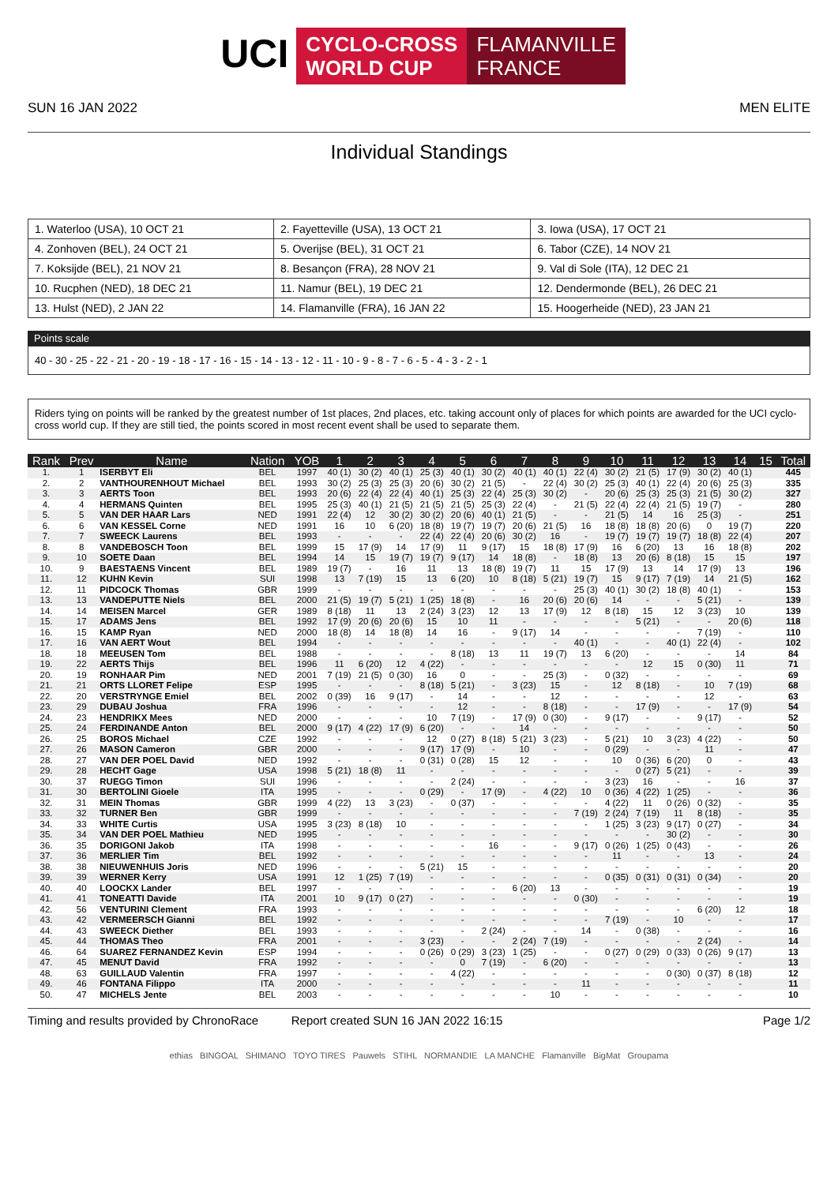UCI
CYCLO-CROSS
WORLD CUP
FLAMANVILLE
FRANCE
SUN 16 JAN 2022 MEN ELITE
Individual Standings
| 1. Waterloo (USA), 10 OCT 21 | 2. Fayetteville (USA), 13 OCT 21 | 3. Iowa (USA), 17 OCT 21 |
| 4. Zonhoven (BEL), 24 OCT 21 | 5. Overijse (BEL), 31 OCT 21 | 6. Tabor (CZE), 14 NOV 21 |
| 7. Koksijde (BEL), 21 NOV 21 | 8. Besançon (FRA), 28 NOV 21 | 9. Val di Sole (ITA), 12 DEC 21 |
| 10. Rucphen (NED), 18 DEC 21 | 11. Namur (BEL), 19 DEC 21 | 12. Dendermonde (BEL), 26 DEC 21 |
| 13. Hulst (NED), 2 JAN 22 | 14. Flamanville (FRA), 16 JAN 22 | 15. Hoogerheide (NED), 23 JAN 21 |
Points scale
40 - 30 - 25 - 22 - 21 - 20 - 19 - 18 - 17 - 16 - 15 - 14 - 13 - 12 - 11 - 10 - 9 - 8 - 7 - 6 - 5 - 4 - 3 - 2 - 1
Riders tying on points will be ranked by the greatest number of 1st places, 2nd places, etc. taking account only of places for which points are awarded for the UCI cyclo-cross world cup. If they are still tied, the points scored in most recent event shall be used to separate them.
| Rank | Prev | Name | Nation | YOB | 1 | 2 | 3 | 4 | 5 | 6 | 7 | 8 | 9 | 10 | 11 | 12 | 13 | 14 | 15 | Total |
| --- | --- | --- | --- | --- | --- | --- | --- | --- | --- | --- | --- | --- | --- | --- | --- | --- | --- | --- | --- | --- |
| 1. | 1 | ISERBYT Eli | BEL | 1997 | 40 (1) | 30 (2) | 40 (1) | 25 (3) | 40 (1) | 30 (2) | 40 (1) | 40 (1) | 22 (4) | 30 (2) | 21 (5) | 17 (9) | 30 (2) | 40 (1) | | 445 |
| 2. | 2 | VANTHOURENHOUT Michael | BEL | 1993 | 30 (2) | 25 (3) | 25 (3) | 20 (6) | 30 (2) | 21 (5) | - | 22 (4) | 30 (2) | 25 (3) | 40 (1) | 22 (4) | 20 (6) | 25 (3) | | 335 |
| 3. | 3 | AERTS Toon | BEL | 1993 | 20 (6) | 22 (4) | 22 (4) | 40 (1) | 25 (3) | 22 (4) | 25 (3) | 30 (2) | - | 20 (6) | 25 (3) | 25 (3) | 21 (5) | 30 (2) | | 327 |
| 4. | 4 | HERMANS Quinten | BEL | 1995 | 25 (3) | 40 (1) | 21 (5) | 21 (5) | 21 (5) | 25 (3) | 22 (4) | - | 21 (5) | 22 (4) | 22 (4) | 21 (5) | 19 (7) | - | | 280 |
| 5. | 5 | VAN DER HAAR Lars | NED | 1991 | 22 (4) | 12 | 30 (2) | 30 (2) | 20 (6) | 40 (1) | 21 (5) | - | - | 21 (5) | 14 | 16 | 25 (3) | - | | 251 |
| 6. | 6 | VAN KESSEL Corne | NED | 1991 | 16 | 10 | 6 (20) | 18 (8) | 19 (7) | 19 (7) | 20 (6) | 21 (5) | 16 | 18 (8) | 18 (8) | 20 (6) | 0 | 19 (7) | | 220 |
| 7. | 7 | SWEECK Laurens | BEL | 1993 | - | - | - | 22 (4) | 22 (4) | 20 (6) | 30 (2) | 16 | - | 19 (7) | 19 (7) | 19 (7) | 18 (8) | 22 (4) | | 207 |
| 8. | 8 | VANDEBOSCH Toon | BEL | 1999 | 15 | 17 (9) | 14 | 17 (9) | 11 | 9 (17) | 15 | 18 (8) | 17 (9) | 16 | 6 (20) | 13 | 16 | 18 (8) | | 202 |
| 9. | 10 | SOETE Daan | BEL | 1994 | 14 | 15 | 19 (7) | 19 (7) | 9 (17) | 14 | 18 (8) | - | 18 (8) | 13 | 20 (6) | 8 (18) | 15 | 15 | | 197 |
| 10. | 9 | BAESTAENS Vincent | BEL | 1989 | 19 (7) | - | 16 | 11 | 13 | 18 (8) | 19 (7) | 11 | 15 | 17 (9) | 13 | 14 | 17 (9) | 13 | | 196 |
| 11. | 12 | KUHN Kevin | SUI | 1998 | 13 | 7 (19) | 15 | 13 | 6 (20) | 10 | 8 (18) | 5 (21) | 19 (7) | 15 | 9 (17) | 7 (19) | 14 | 21 (5) | | 162 |
| 12. | 11 | PIDCOCK Thomas | GBR | 1999 | - | - | - | - | - | - | - | - | 25 (3) | 40 (1) | 30 (2) | 18 (8) | 40 (1) | - | | 153 |
| 13. | 13 | VANDEPUTTE Niels | BEL | 2000 | 21 (5) | 19 (7) | 5 (21) | 1 (25) | 18 (8) | - | 16 | 20 (6) | 20 (6) | 14 | - | - | 5 (21) | - | | 139 |
| 14. | 14 | MEISEN Marcel | GER | 1989 | 8 (18) | 11 | 13 | 2 (24) | 3 (23) | 12 | 13 | 17 (9) | 12 | 8 (18) | 15 | 12 | 3 (23) | 10 | | 139 |
| 15. | 17 | ADAMS Jens | BEL | 1992 | 17 (9) | 20 (6) | 20 (6) | 15 | 10 | 11 | - | - | - | - | 5 (21) | - | - | 20 (6) | | 118 |
| 16. | 15 | KAMP Ryan | NED | 2000 | 18 (8) | 14 | 18 (8) | 14 | 16 | - | 9 (17) | 14 | - | - | - | - | 7 (19) | - | | 110 |
| 17. | 16 | VAN AERT Wout | BEL | 1994 | - | - | - | - | - | - | - | - | 40 (1) | - | - | 40 (1) | 22 (4) | - | | 102 |
| 18. | 18 | MEEUSEN Tom | BEL | 1988 | - | - | - | - | 8 (18) | 13 | 11 | 19 (7) | 13 | 6 (20) | - | - | - | 14 | | 84 |
| 19. | 22 | AERTS Thijs | BEL | 1996 | 11 | 6 (20) | 12 | 4 (22) | - | - | - | - | - | - | 12 | 15 | 0 (30) | 11 | | 71 |
| 20. | 19 | RONHAAR Pim | NED | 2001 | 7 (19) | 21 (5) | 0 (30) | 16 | 0 | - | - | 25 (3) | - | 0 (32) | - | - | - | - | | 69 |
| 21. | 21 | ORTS LLORET Felipe | ESP | 1995 | - | - | - | 8 (18) | 5 (21) | - | 3 (23) | 15 | - | 12 | 8 (18) | - | 10 | 7 (19) | | 68 |
| 22. | 20 | VERSTRYNGE Emiel | BEL | 2002 | 0 (39) | 16 | 9 (17) | - | 14 | - | - | 12 | - | - | - | - | 12 | - | | 63 |
| 23. | 29 | DUBAU Joshua | FRA | 1996 | - | - | - | - | 12 | - | - | 8 (18) | - | - | 17 (9) | - | - | 17 (9) | | 54 |
| 24. | 23 | HENDRIKX Mees | NED | 2000 | - | - | - | 10 | 7 (19) | - | 17 (9) | 0 (30) | - | 9 (17) | - | - | 9 (17) | - | | 52 |
| 25. | 24 | FERDINANDE Anton | BEL | 2000 | 9 (17) | 4 (22) | 17 (9) | 6 (20) | - | - | 14 | - | - | - | - | - | - | - | | 50 |
| 26. | 25 | BOROS Michael | CZE | 1992 | - | - | - | 12 | 0 (27) | 8 (18) | 5 (21) | 3 (23) | - | 5 (21) | 10 | 3 (23) | 4 (22) | - | | 50 |
| 27. | 26 | MASON Cameron | GBR | 2000 | - | - | - | 9 (17) | 17 (9) | - | 10 | - | - | 0 (29) | - | - | 11 | - | | 47 |
| 28. | 27 | VAN DER POEL David | NED | 1992 | - | - | - | 0 (31) | 0 (28) | 15 | 12 | - | - | 10 | 0 (36) | 6 (20) | 0 | - | | 43 |
| 29. | 28 | HECHT Gage | USA | 1998 | 5 (21) | 18 (8) | 11 | - | - | - | - | - | - | - | 0 (27) | 5 (21) | - | - | | 39 |
| 30. | 37 | RUEGG Timon | SUI | 1996 | - | - | - | - | 2 (24) | - | - | - | - | 3 (23) | 16 | - | - | 16 | | 37 |
| 31. | 30 | BERTOLINI Gioele | ITA | 1995 | - | - | - | 0 (29) | - | 17 (9) | - | 4 (22) | 10 | 0 (36) | 4 (22) | 1 (25) | - | - | | 36 |
| 32. | 31 | MEIN Thomas | GBR | 1999 | 4 (22) | 13 | 3 (23) | - | 0 (37) | - | - | - | - | 4 (22) | 11 | 0 (26) | 0 (32) | - | | 35 |
| 33. | 32 | TURNER Ben | GBR | 1999 | - | - | - | - | - | - | - | - | 7 (19) | 2 (24) | 7 (19) | 11 | 8 (18) | - | | 35 |
| 34. | 33 | WHITE Curtis | USA | 1995 | 3 (23) | 8 (18) | 10 | - | - | - | - | - | - | 1 (25) | 3 (23) | 9 (17) | 0 (27) | - | | 34 |
| 35. | 34 | VAN DER POEL Mathieu | NED | 1995 | - | - | - | - | - | - | - | - | - | - | - | 30 (2) | - | - | | 30 |
| 36. | 35 | DORIGONI Jakob | ITA | 1998 | - | - | - | - | - | 16 | - | - | 9 (17) | 0 (26) | 1 (25) | 0 (43) | - | - | | 26 |
| 37. | 36 | MERLIER Tim | BEL | 1992 | - | - | - | - | - | - | - | - | - | 11 | - | - | 13 | - | | 24 |
| 38. | 38 | NIEUWENHUIS Joris | NED | 1996 | - | - | - | 5 (21) | 15 | - | - | - | - | - | - | - | - | - | | 20 |
| 39. | 39 | WERNER Kerry | USA | 1991 | 12 | 1 (25) | 7 (19) | - | - | - | - | - | - | 0 (35) | 0 (31) | 0 (31) | 0 (34) | - | | 20 |
| 40. | 40 | LOOCKX Lander | BEL | 1997 | - | - | - | - | - | - | 6 (20) | 13 | - | - | - | - | - | - | | 19 |
| 41. | 41 | TONEATTI Davide | ITA | 2001 | 10 | 9 (17) | 0 (27) | - | - | - | - | - | 0 (30) | - | - | - | - | - | | 19 |
| 42. | 56 | VENTURINI Clement | FRA | 1993 | - | - | - | - | - | - | - | - | - | - | - | - | 6 (20) | 12 | | 18 |
| 43. | 42 | VERMEERSCH Gianni | BEL | 1992 | - | - | - | - | - | - | - | - | - | 7 (19) | - | 10 | - | - | | 17 |
| 44. | 43 | SWEECK Diether | BEL | 1993 | - | - | - | - | - | 2 (24) | - | - | 14 | - | 0 (38) | - | - | - | | 16 |
| 45. | 44 | THOMAS Theo | FRA | 2001 | - | - | - | 3 (23) | - | - | 2 (24) | 7 (19) | - | - | - | - | 2 (24) | - | | 14 |
| 46. | 64 | SUAREZ FERNANDEZ Kevin | ESP | 1994 | - | - | - | 0 (26) | 0 (29) | 3 (23) | 1 (25) | - | - | 0 (27) | 0 (29) | 0 (33) | 0 (26) | 9 (17) | | 13 |
| 47. | 45 | MENUT David | FRA | 1992 | - | - | - | - | 0 | 7 (19) | - | 6 (20) | - | - | - | - | - | - | | 13 |
| 48. | 63 | GUILLAUD Valentin | FRA | 1997 | - | - | - | - | 4 (22) | - | - | - | - | - | - | 0 (30) | 0 (37) | 8 (18) | | 12 |
| 49. | 46 | FONTANA Filippo | ITA | 2000 | - | - | - | - | - | - | - | - | 11 | - | - | - | - | - | | 11 |
| 50. | 47 | MICHELS Jente | BEL | 2003 | - | - | - | - | - | - | - | 10 | - | - | - | - | - | - | | 10 |
Timing and results provided by ChronoRace Report created SUN 16 JAN 2022 16:15 Page 1/2
ethias BINGOAL SHIMANO TOYO TIRES Pauwels STIHL NORMANDIE LA MANCHE Flamanville BigMat Groupama